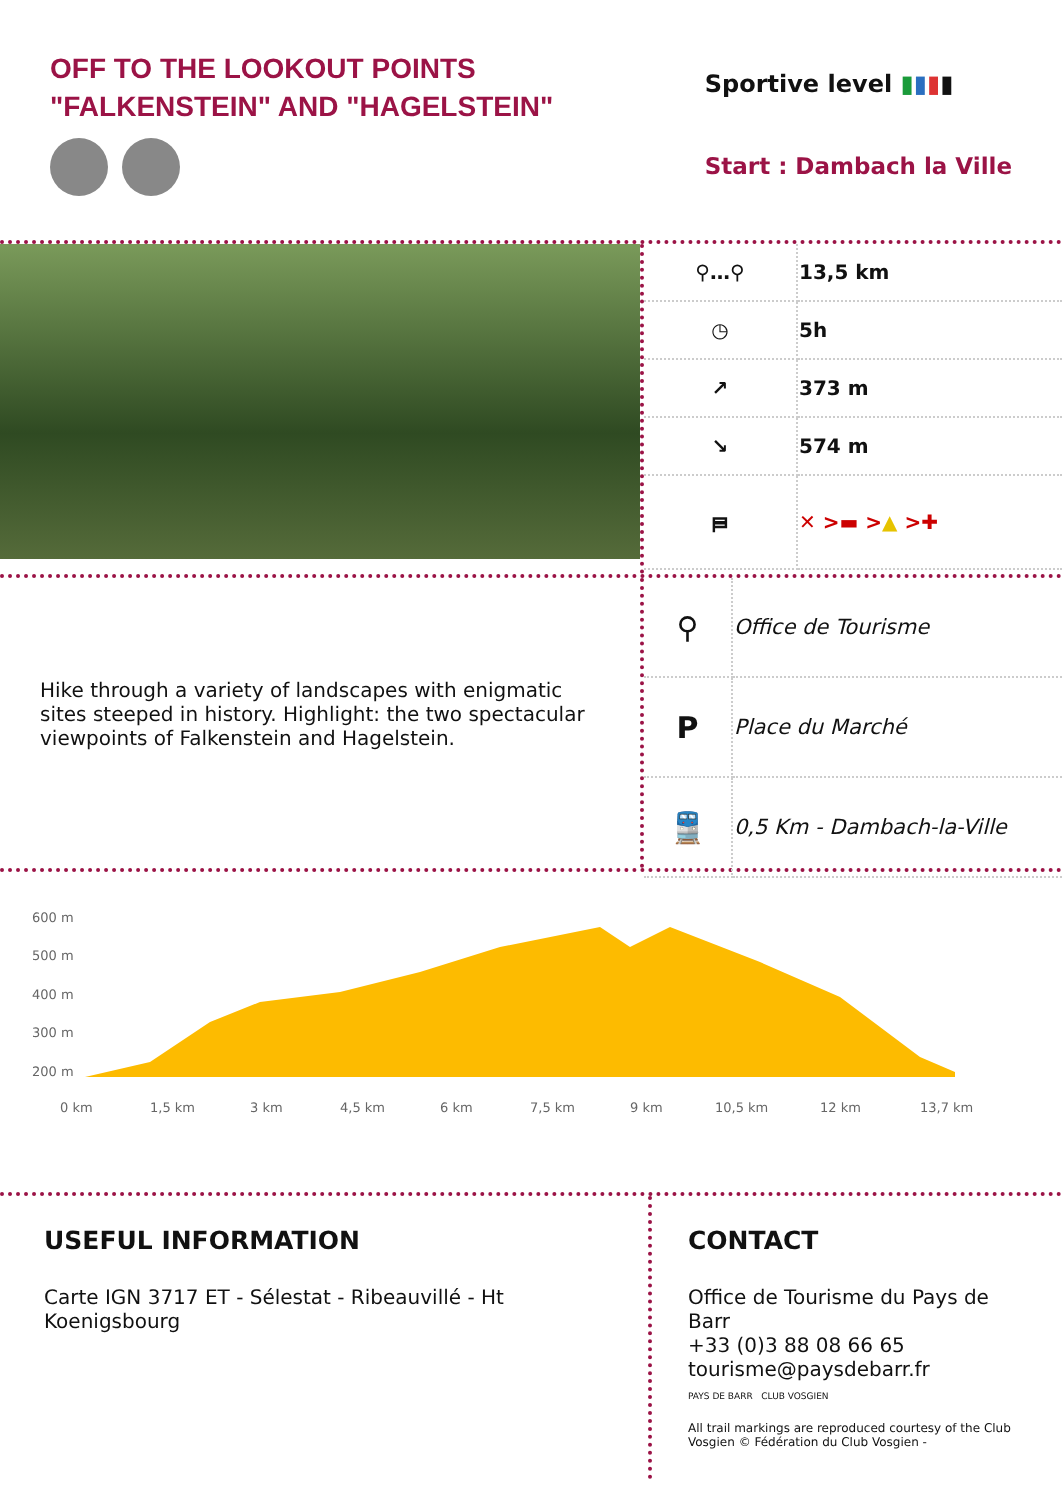OFF TO THE LOOKOUT POINTS
"FALKENSTEIN" AND "HAGELSTEIN"
Sportive level ▮▮▮▮
Start : Dambach la Ville
| ⚲…⚲ | 13,5 km |
| ◷ | 5h |
| ↗ | 373 m |
| ↘ | 574 m |
| ⛿ | ✕ >▬ > ▲ >✚ |
Hike through a variety of landscapes with enigmatic sites steeped in history. Highlight: the two spectacular viewpoints of Falkenstein and Hagelstein.
| ⚲ | Office de Tourisme |
| P | Place du Marché |
| 🚆 | 0,5 Km - Dambach-la-Ville |
600 m
500 m
400 m
300 m
200 m
0 km
1,5 km
3 km
4,5 km
6 km
7,5 km
9 km
10,5 km
12 km
13,7 km
USEFUL INFORMATION
Carte IGN 3717 ET - Sélestat - Ribeauvillé - Ht Koenigsbourg
CONTACT
Office de Tourisme du Pays de Barr
+33 (0)3 88 08 66 65
tourisme@paysdebarr.fr
PAYS DE BARR CLUB VOSGIEN
All trail markings are reproduced courtesy of the Club Vosgien © Fédération du Club Vosgien -